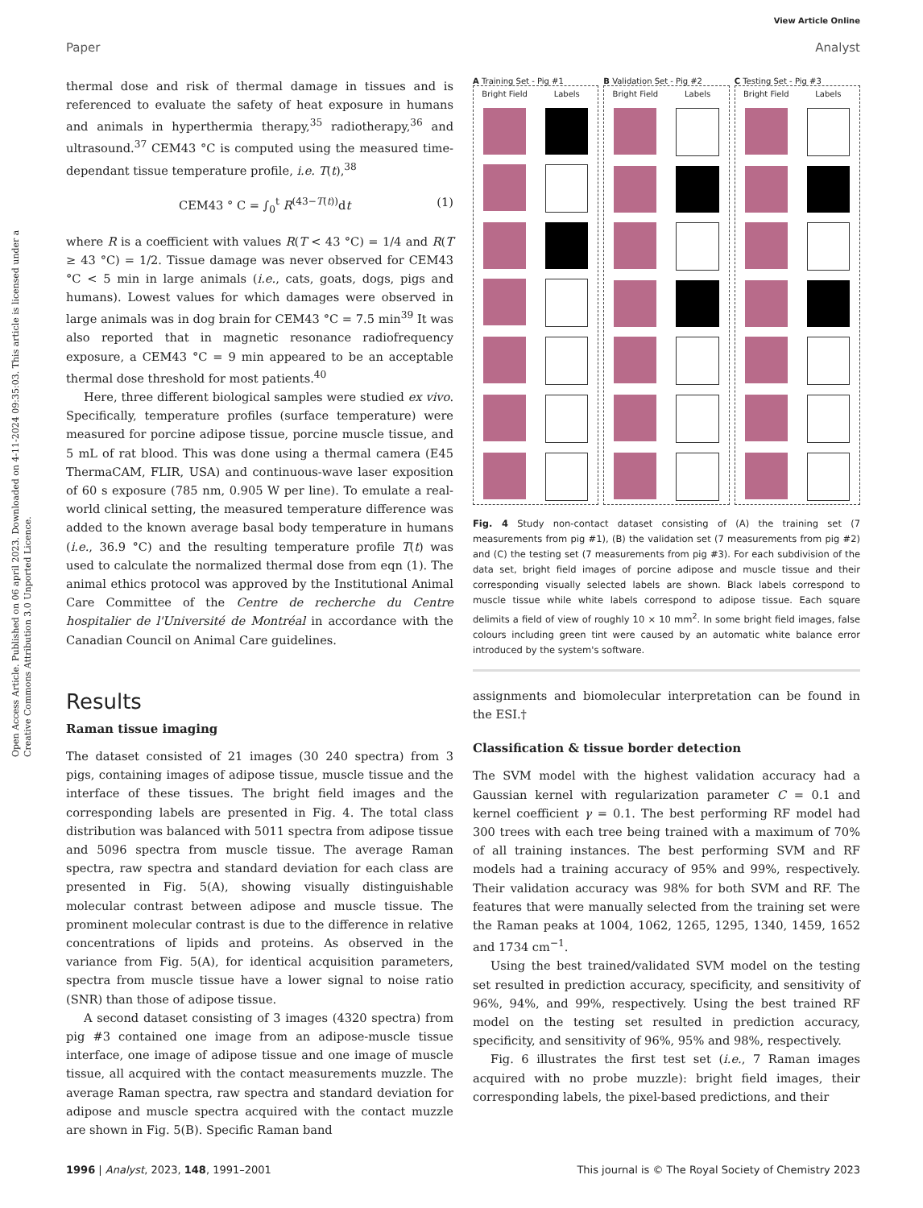View Article Online
Paper Analyst
Open Access Article. Published on 06 april 2023. Downloaded on 4-11-2024 09:35:03. This article is licensed under a Creative Commons Attribution 3.0 Unported Licence.
thermal dose and risk of thermal damage in tissues and is referenced to evaluate the safety of heat exposure in humans and animals in hyperthermia therapy,<sup>35</sup> radiotherapy,<sup>36</sup> and ultrasound.<sup>37</sup> CEM43 °C is computed using the measured time-dependant tissue temperature profile, i.e. T(t),<sup>38</sup>
CEM43 ° C = ∫<sub>0</sub><sup>t</sup> R<sup>(43−T(t))</sup>dt (1)
where R is a coefficient with values R(T < 43 °C) = 1/4 and R(T ≥ 43 °C) = 1/2. Tissue damage was never observed for CEM43 °C < 5 min in large animals (i.e., cats, goats, dogs, pigs and humans). Lowest values for which damages were observed in large animals was in dog brain for CEM43 °C = 7.5 min<sup>39</sup> It was also reported that in magnetic resonance radiofrequency exposure, a CEM43 °C = 9 min appeared to be an acceptable thermal dose threshold for most patients.<sup>40</sup>
Here, three different biological samples were studied ex vivo. Specifically, temperature profiles (surface temperature) were measured for porcine adipose tissue, porcine muscle tissue, and 5 mL of rat blood. This was done using a thermal camera (E45 ThermaCAM, FLIR, USA) and continuous-wave laser exposition of 60 s exposure (785 nm, 0.905 W per line). To emulate a real-world clinical setting, the measured temperature difference was added to the known average basal body temperature in humans (i.e., 36.9 °C) and the resulting temperature profile T(t) was used to calculate the normalized thermal dose from eqn (1). The animal ethics protocol was approved by the Institutional Animal Care Committee of the Centre de recherche du Centre hospitalier de l'Université de Montréal in accordance with the Canadian Council on Animal Care guidelines.
Results
Raman tissue imaging
The dataset consisted of 21 images (30 240 spectra) from 3 pigs, containing images of adipose tissue, muscle tissue and the interface of these tissues. The bright field images and the corresponding labels are presented in Fig. 4. The total class distribution was balanced with 5011 spectra from adipose tissue and 5096 spectra from muscle tissue. The average Raman spectra, raw spectra and standard deviation for each class are presented in Fig. 5(A), showing visually distinguishable molecular contrast between adipose and muscle tissue. The prominent molecular contrast is due to the difference in relative concentrations of lipids and proteins. As observed in the variance from Fig. 5(A), for identical acquisition parameters, spectra from muscle tissue have a lower signal to noise ratio (SNR) than those of adipose tissue.
A second dataset consisting of 3 images (4320 spectra) from pig #3 contained one image from an adipose-muscle tissue interface, one image of adipose tissue and one image of muscle tissue, all acquired with the contact measurements muzzle. The average Raman spectra, raw spectra and standard deviation for adipose and muscle spectra acquired with the contact muzzle are shown in Fig. 5(B). Specific Raman band
A Training Set - Pig #1
Bright Field
Labels
B Validation Set - Pig #2
Bright Field
Labels
C Testing Set - Pig #3
Bright Field
Labels
Fig. 4 Study non-contact dataset consisting of (A) the training set (7 measurements from pig #1), (B) the validation set (7 measurements from pig #2) and (C) the testing set (7 measurements from pig #3). For each subdivision of the data set, bright field images of porcine adipose and muscle tissue and their corresponding visually selected labels are shown. Black labels correspond to muscle tissue while white labels correspond to adipose tissue. Each square delimits a field of view of roughly 10 × 10 mm<sup>2</sup>. In some bright field images, false colours including green tint were caused by an automatic white balance error introduced by the system's software.
assignments and biomolecular interpretation can be found in the ESI.†
Classification & tissue border detection
The SVM model with the highest validation accuracy had a Gaussian kernel with regularization parameter C = 0.1 and kernel coefficient γ = 0.1. The best performing RF model had 300 trees with each tree being trained with a maximum of 70% of all training instances. The best performing SVM and RF models had a training accuracy of 95% and 99%, respectively. Their validation accuracy was 98% for both SVM and RF. The features that were manually selected from the training set were the Raman peaks at 1004, 1062, 1265, 1295, 1340, 1459, 1652 and 1734 cm<sup>−1</sup>.
Using the best trained/validated SVM model on the testing set resulted in prediction accuracy, specificity, and sensitivity of 96%, 94%, and 99%, respectively. Using the best trained RF model on the testing set resulted in prediction accuracy, specificity, and sensitivity of 96%, 95% and 98%, respectively.
Fig. 6 illustrates the first test set (i.e., 7 Raman images acquired with no probe muzzle): bright field images, their corresponding labels, the pixel-based predictions, and their
1996 | Analyst, 2023, 148, 1991–2001 This journal is © The Royal Society of Chemistry 2023